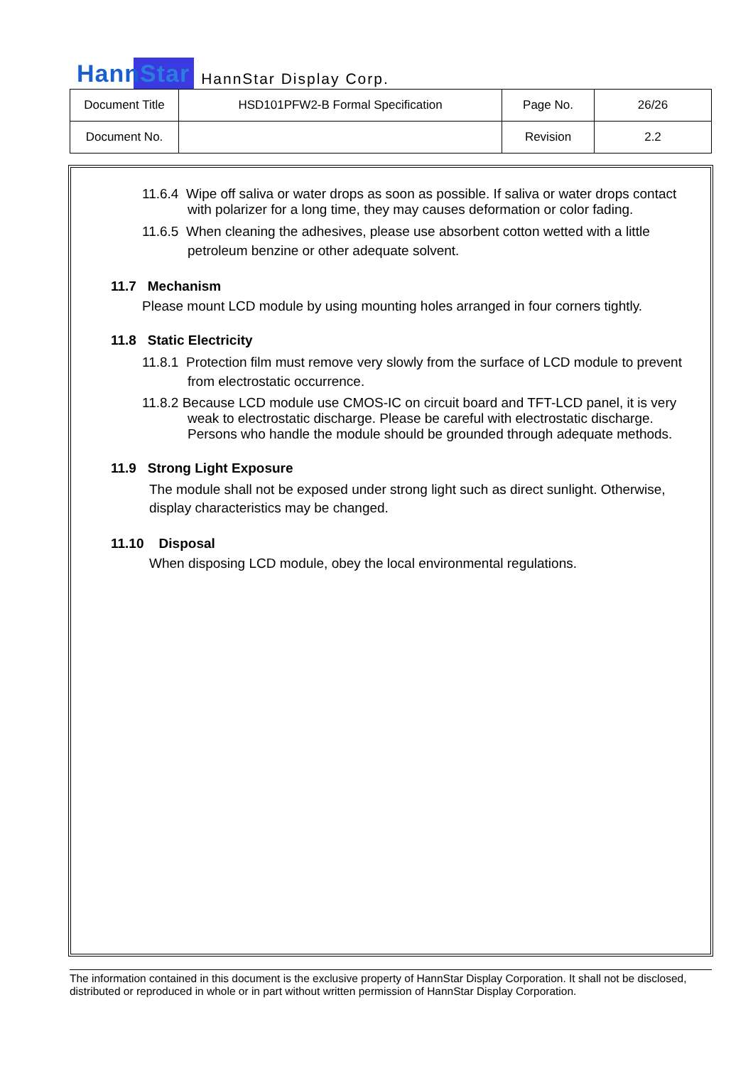HannStar
HannStar Display Corp.
| Document Title | HSD101PFW2-B Formal Specification | Page No. | 26/26 |
| Document No. | | Revision | 2.2 |
11.6.4 Wipe off saliva or water drops as soon as possible. If saliva or water drops contact with polarizer for a long time, they may causes deformation or color fading.
11.6.5 When cleaning the adhesives, please use absorbent cotton wetted with a little petroleum benzine or other adequate solvent.
11.7 Mechanism
Please mount LCD module by using mounting holes arranged in four corners tightly.
11.8 Static Electricity
11.8.1 Protection film must remove very slowly from the surface of LCD module to prevent from electrostatic occurrence.
11.8.2 Because LCD module use CMOS-IC on circuit board and TFT-LCD panel, it is very weak to electrostatic discharge. Please be careful with electrostatic discharge. Persons who handle the module should be grounded through adequate methods.
11.9 Strong Light Exposure
The module shall not be exposed under strong light such as direct sunlight. Otherwise, display characteristics may be changed.
11.10 Disposal
When disposing LCD module, obey the local environmental regulations.
The information contained in this document is the exclusive property of HannStar Display Corporation. It shall not be disclosed, distributed or reproduced in whole or in part without written permission of HannStar Display Corporation.